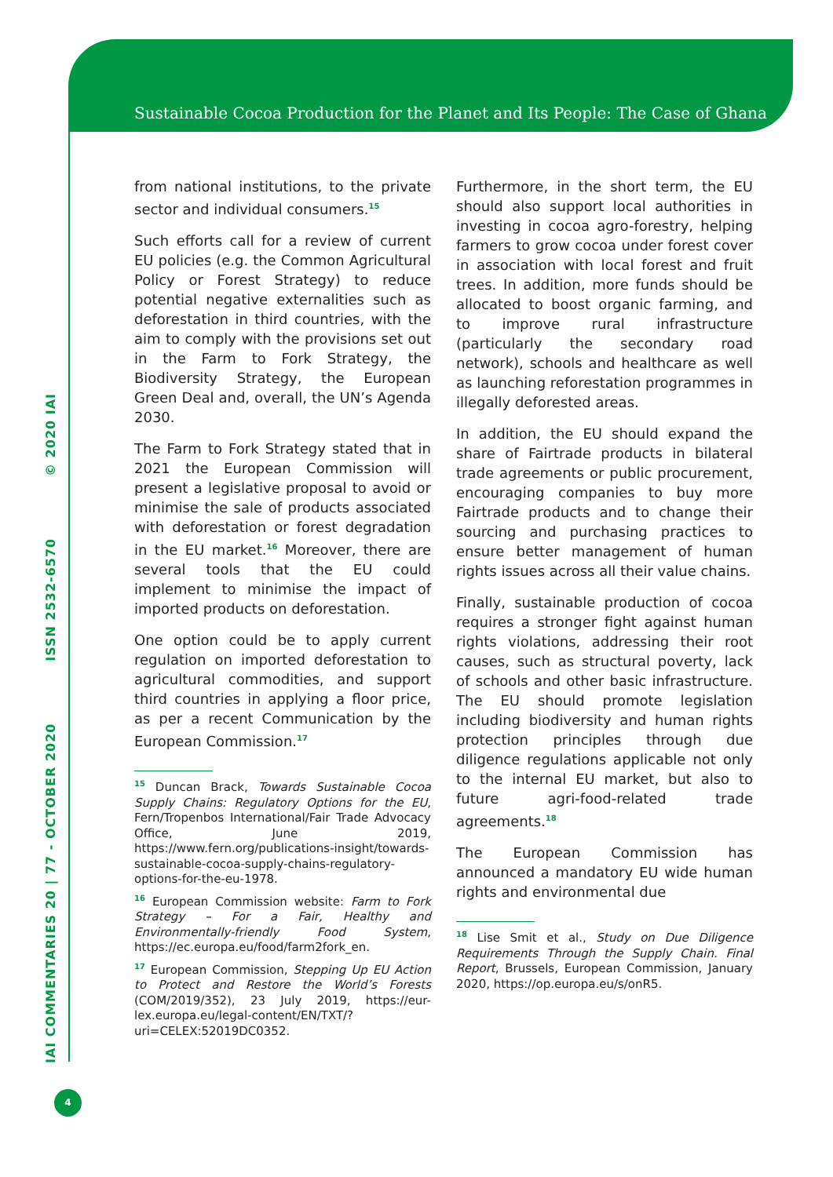Sustainable Cocoa Production for the Planet and Its People: The Case of Ghana
IAI COMMENTARIES 20 | 77 - OCTOBER 2020 ISSN 2532-6570 © 2020 IAI
from national institutions, to the private sector and individual consumers.<sup>15</sup>
Such efforts call for a review of current EU policies (e.g. the Common Agricultural Policy or Forest Strategy) to reduce potential negative externalities such as deforestation in third countries, with the aim to comply with the provisions set out in the Farm to Fork Strategy, the Biodiversity Strategy, the European Green Deal and, overall, the UN’s Agenda 2030.
The Farm to Fork Strategy stated that in 2021 the European Commission will present a legislative proposal to avoid or minimise the sale of products associated with deforestation or forest degradation in the EU market.<sup>16</sup> Moreover, there are several tools that the EU could implement to minimise the impact of imported products on deforestation.
One option could be to apply current regulation on imported deforestation to agricultural commodities, and support third countries in applying a floor price, as per a recent Communication by the European Commission.<sup>17</sup>
<sup>15</sup> Duncan Brack, Towards Sustainable Cocoa Supply Chains: Regulatory Options for the EU, Fern/Tropenbos International/Fair Trade Advocacy Office, June 2019, https://www.fern.org/publications-insight/towards-sustainable-cocoa-supply-chains-regulatory-options-for-the-eu-1978.
<sup>16</sup> European Commission website: Farm to Fork Strategy – For a Fair, Healthy and Environmentally-friendly Food System, https://ec.europa.eu/food/farm2fork_en.
<sup>17</sup> European Commission, Stepping Up EU Action to Protect and Restore the World’s Forests (COM/2019/352), 23 July 2019, https://eur-lex.europa.eu/legal-content/EN/TXT/?uri=CELEX:52019DC0352.
Furthermore, in the short term, the EU should also support local authorities in investing in cocoa agro-forestry, helping farmers to grow cocoa under forest cover in association with local forest and fruit trees. In addition, more funds should be allocated to boost organic farming, and to improve rural infrastructure (particularly the secondary road network), schools and healthcare as well as launching reforestation programmes in illegally deforested areas.
In addition, the EU should expand the share of Fairtrade products in bilateral trade agreements or public procurement, encouraging companies to buy more Fairtrade products and to change their sourcing and purchasing practices to ensure better management of human rights issues across all their value chains.
Finally, sustainable production of cocoa requires a stronger fight against human rights violations, addressing their root causes, such as structural poverty, lack of schools and other basic infrastructure. The EU should promote legislation including biodiversity and human rights protection principles through due diligence regulations applicable not only to the internal EU market, but also to future agri-food-related trade agreements.<sup>18</sup>
The European Commission has announced a mandatory EU wide human rights and environmental due
<sup>18</sup> Lise Smit et al., Study on Due Diligence Requirements Through the Supply Chain. Final Report, Brussels, European Commission, January 2020, https://op.europa.eu/s/onR5.
4